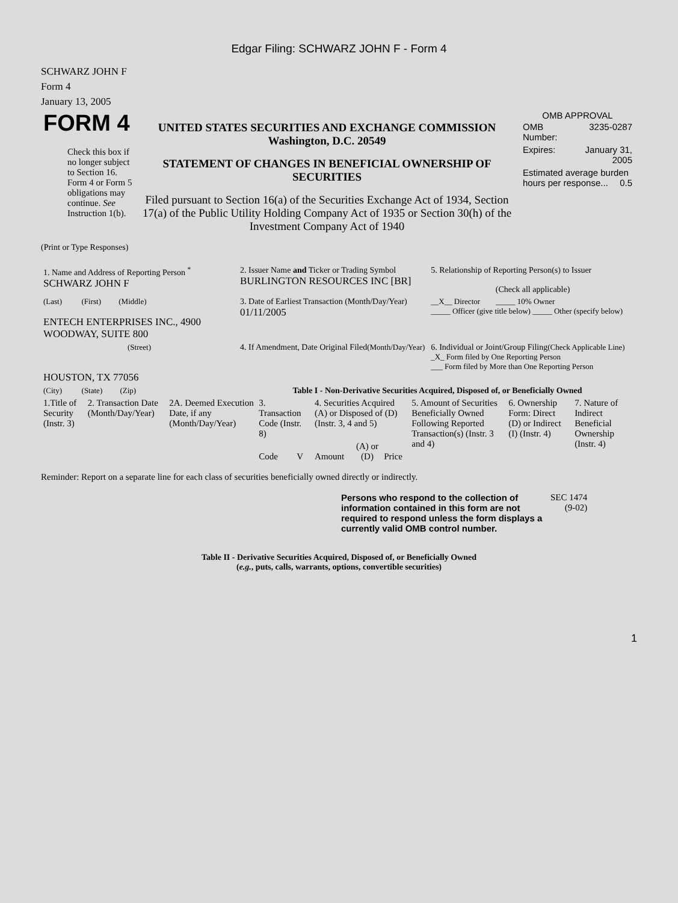Edgar Filing: SCHWARZ JOHN F - Form 4
SCHWARZ JOHN F
Form 4
January 13, 2005
| FORM 4 Check this box if no longer subject to Section 16. Form 4 or Form 5 obligations may continue. See Instruction 1(b). | UNITED STATES SECURITIES AND EXCHANGE COMMISSION Washington, D.C. 20549 STATEMENT OF CHANGES IN BENEFICIAL OWNERSHIP OF SECURITIES Filed pursuant to Section 16(a) of the Securities Exchange Act of 1934, Section 17(a) of the Public Utility Holding Company Act of 1935 or Section 30(h) of the Investment Company Act of 1940 | OMB APPROVAL / OMB Number: / 3235-0287 / / Expires: / January 31, 2005 / / Estimated average burden hours per response... 0.5 / / |
(Print or Type Responses)
| 1. Name and Address of Reporting Person <sup>*</sup> SCHWARZ JOHN F | 2. Issuer Name and Ticker or Trading Symbol BURLINGTON RESOURCES INC [BR] | 5. Relationship of Reporting Person(s) to Issuer (Check all applicable) |
| (Last) (First) (Middle) ENTECH ENTERPRISES INC., 4900 WOODWAY, SUITE 800 | 3. Date of Earliest Transaction (Month/Day/Year) 01/11/2005 | __X__ Director _____ 10% Owner _____ Officer (give title below) _____ Other (specify below) |
| (Street) HOUSTON, TX 77056 | 4. If Amendment, Date Original Filed (Month/Day/Year) | 6. Individual or Joint/Group Filing (Check Applicable Line) _X_ Form filed by One Reporting Person ___ Form filed by More than One Reporting Person |
| (City) (State) (Zip) | Table I - Non-Derivative Securities Acquired, Disposed of, or Beneficially Owned | |
| 1.Title of Security (Instr. 3) | 2. Transaction Date (Month/Day/Year) | 2A. Deemed Execution Date, if any (Month/Day/Year) | 3. Transaction Code (Instr. 8) | | 4. Securities Acquired (A) or Disposed of (D) (Instr. 3, 4 and 5) | | | 5. Amount of Securities Beneficially Owned Following Reported Transaction(s) (Instr. 3 and 4) | 6. Ownership Form: Direct (D) or Indirect (I) (Instr. 4) | 7. Nature of Indirect Beneficial Ownership (Instr. 4) |
| --- | --- | --- | --- | --- | --- | --- | --- | --- | --- | --- |
| | | | Code | V | Amount | (A) or (D) | Price | | | |
Reminder: Report on a separate line for each class of securities beneficially owned directly or indirectly.
| Persons who respond to the collection of information contained in this form are not required to respond unless the form displays a currently valid OMB control number. | SEC 1474 (9-02) |
Table II - Derivative Securities Acquired, Disposed of, or Beneficially Owned
(e.g., puts, calls, warrants, options, convertible securities)
1